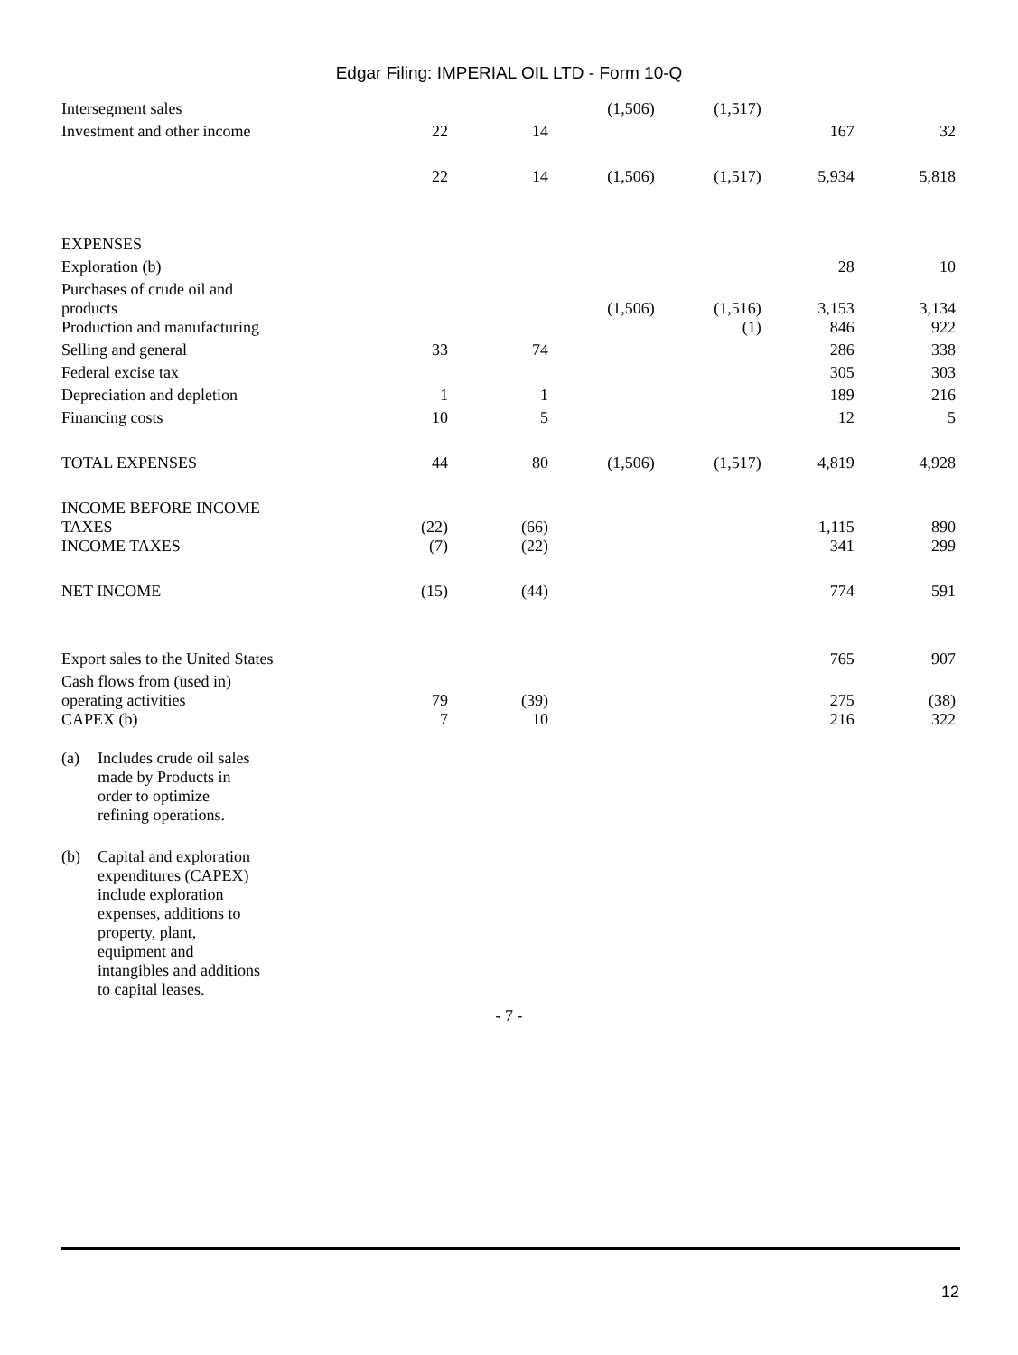Edgar Filing: IMPERIAL OIL LTD - Form 10-Q
| Intersegment sales | | | (1,506) | (1,517) | | |
| Investment and other income | 22 | 14 | | | 167 | 32 |
| | 22 | 14 | (1,506) | (1,517) | 5,934 | 5,818 |
| EXPENSES | | | | | | |
| Exploration (b) | | | | | 28 | 10 |
| Purchases of crude oil and products | | | (1,506) | (1,516) | 3,153 | 3,134 |
| Production and manufacturing | | | | (1) | 846 | 922 |
| Selling and general | 33 | 74 | | | 286 | 338 |
| Federal excise tax | | | | | 305 | 303 |
| Depreciation and depletion | 1 | 1 | | | 189 | 216 |
| Financing costs | 10 | 5 | | | 12 | 5 |
| TOTAL EXPENSES | 44 | 80 | (1,506) | (1,517) | 4,819 | 4,928 |
| INCOME BEFORE INCOME TAXES | (22) | (66) | | | 1,115 | 890 |
| INCOME TAXES | (7) | (22) | | | 341 | 299 |
| NET INCOME | (15) | (44) | | | 774 | 591 |
| Export sales to the United States | | | | | 765 | 907 |
| Cash flows from (used in) operating activities | 79 | (39) | | | 275 | (38) |
| CAPEX (b) | 7 | 10 | | | 216 | 322 |
(a) Includes crude oil sales made by Products in order to optimize refining operations.
(b) Capital and exploration expenditures (CAPEX) include exploration expenses, additions to property, plant, equipment and intangibles and additions to capital leases.
- 7 -
12